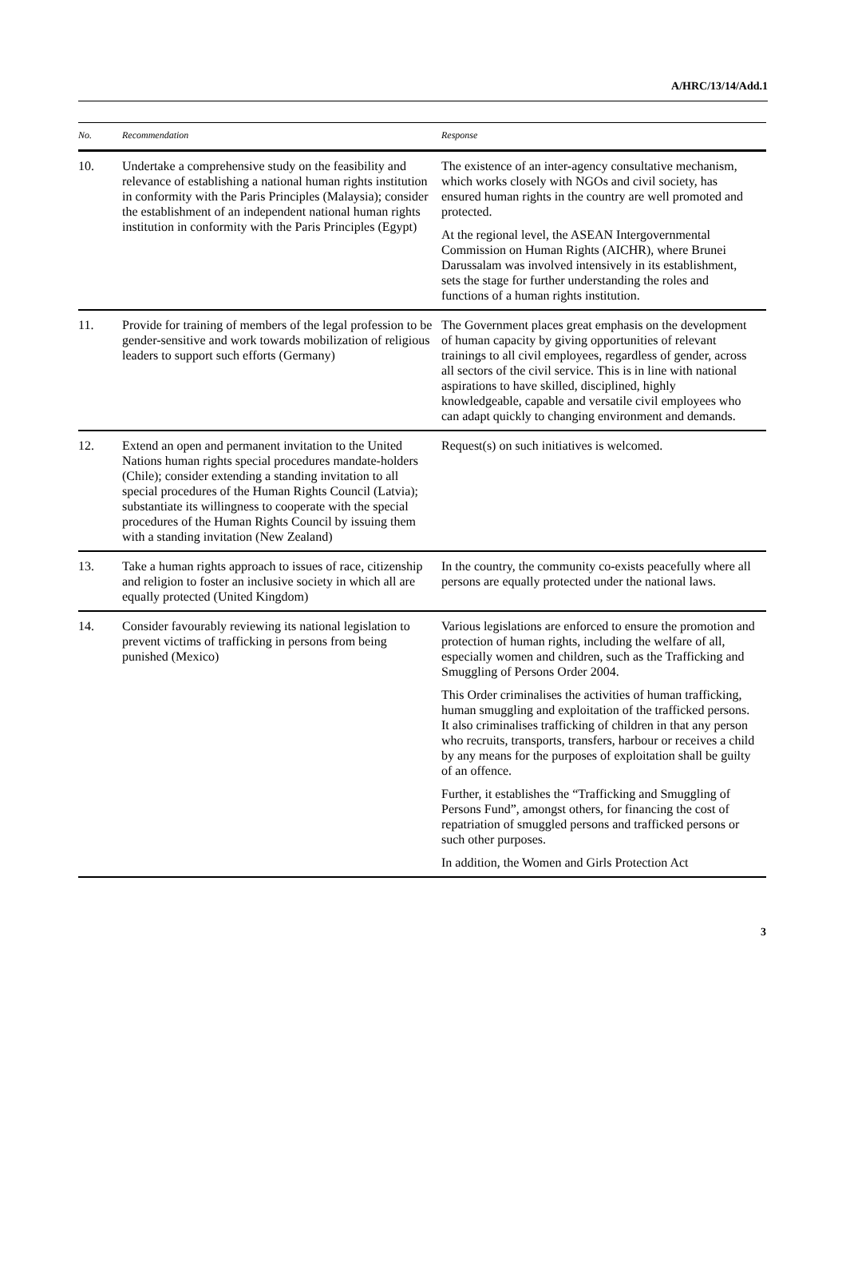A/HRC/13/14/Add.1
| No. | Recommendation | Response |
| --- | --- | --- |
| 10. | Undertake a comprehensive study on the feasibility and relevance of establishing a national human rights institution in conformity with the Paris Principles (Malaysia); consider the establishment of an independent national human rights institution in conformity with the Paris Principles (Egypt) | The existence of an inter-agency consultative mechanism, which works closely with NGOs and civil society, has ensured human rights in the country are well promoted and protected. At the regional level, the ASEAN Intergovernmental Commission on Human Rights (AICHR), where Brunei Darussalam was involved intensively in its establishment, sets the stage for further understanding the roles and functions of a human rights institution. |
| 11. | Provide for training of members of the legal profession to be gender-sensitive and work towards mobilization of religious leaders to support such efforts (Germany) | The Government places great emphasis on the development of human capacity by giving opportunities of relevant trainings to all civil employees, regardless of gender, across all sectors of the civil service. This is in line with national aspirations to have skilled, disciplined, highly knowledgeable, capable and versatile civil employees who can adapt quickly to changing environment and demands. |
| 12. | Extend an open and permanent invitation to the United Nations human rights special procedures mandate-holders (Chile); consider extending a standing invitation to all special procedures of the Human Rights Council (Latvia); substantiate its willingness to cooperate with the special procedures of the Human Rights Council by issuing them with a standing invitation (New Zealand) | Request(s) on such initiatives is welcomed. |
| 13. | Take a human rights approach to issues of race, citizenship and religion to foster an inclusive society in which all are equally protected (United Kingdom) | In the country, the community co-exists peacefully where all persons are equally protected under the national laws. |
| 14. | Consider favourably reviewing its national legislation to prevent victims of trafficking in persons from being punished (Mexico) | Various legislations are enforced to ensure the promotion and protection of human rights, including the welfare of all, especially women and children, such as the Trafficking and Smuggling of Persons Order 2004. This Order criminalises the activities of human trafficking, human smuggling and exploitation of the trafficked persons. It also criminalises trafficking of children in that any person who recruits, transports, transfers, harbour or receives a child by any means for the purposes of exploitation shall be guilty of an offence. Further, it establishes the “Trafficking and Smuggling of Persons Fund”, amongst others, for financing the cost of repatriation of smuggled persons and trafficked persons or such other purposes. In addition, the Women and Girls Protection Act |
3